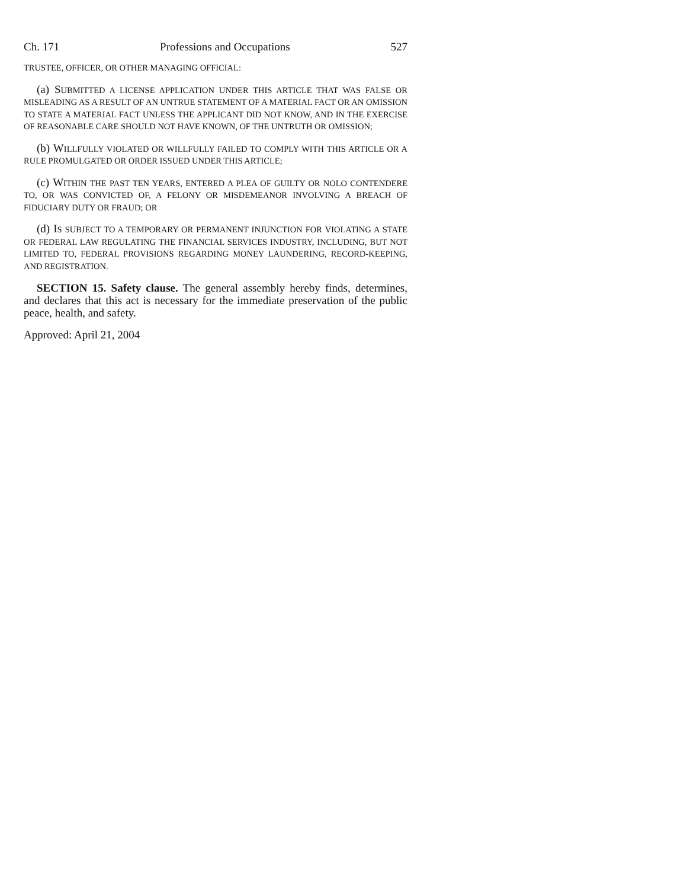Ch. 171 Professions and Occupations 527
TRUSTEE, OFFICER, OR OTHER MANAGING OFFICIAL:
(a) SUBMITTED A LICENSE APPLICATION UNDER THIS ARTICLE THAT WAS FALSE OR MISLEADING AS A RESULT OF AN UNTRUE STATEMENT OF A MATERIAL FACT OR AN OMISSION TO STATE A MATERIAL FACT UNLESS THE APPLICANT DID NOT KNOW, AND IN THE EXERCISE OF REASONABLE CARE SHOULD NOT HAVE KNOWN, OF THE UNTRUTH OR OMISSION;
(b) WILLFULLY VIOLATED OR WILLFULLY FAILED TO COMPLY WITH THIS ARTICLE OR A RULE PROMULGATED OR ORDER ISSUED UNDER THIS ARTICLE;
(c) WITHIN THE PAST TEN YEARS, ENTERED A PLEA OF GUILTY OR NOLO CONTENDERE TO, OR WAS CONVICTED OF, A FELONY OR MISDEMEANOR INVOLVING A BREACH OF FIDUCIARY DUTY OR FRAUD; OR
(d) IS SUBJECT TO A TEMPORARY OR PERMANENT INJUNCTION FOR VIOLATING A STATE OR FEDERAL LAW REGULATING THE FINANCIAL SERVICES INDUSTRY, INCLUDING, BUT NOT LIMITED TO, FEDERAL PROVISIONS REGARDING MONEY LAUNDERING, RECORD-KEEPING, AND REGISTRATION.
SECTION 15. Safety clause. The general assembly hereby finds, determines, and declares that this act is necessary for the immediate preservation of the public peace, health, and safety.
Approved: April 21, 2004